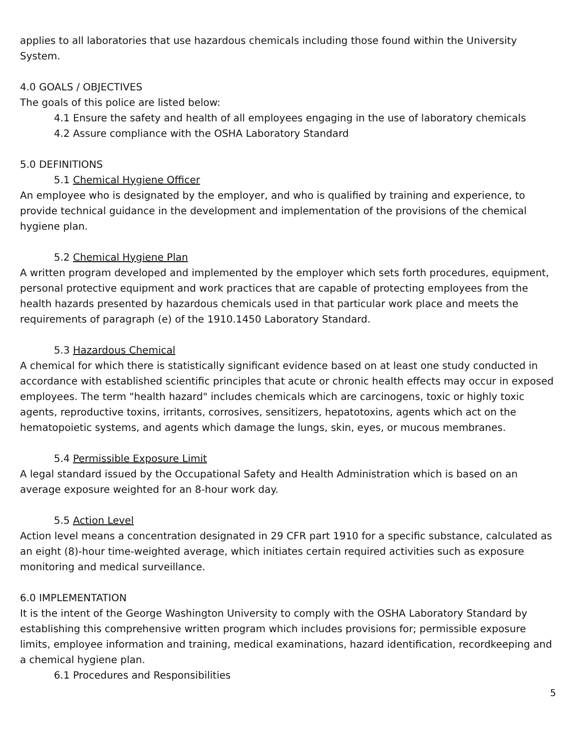applies to all laboratories that use hazardous chemicals including those found within the University System.
4.0 GOALS / OBJECTIVES
The goals of this police are listed below:
4.1 Ensure the safety and health of all employees engaging in the use of laboratory chemicals
4.2 Assure compliance with the OSHA Laboratory Standard
5.0 DEFINITIONS
5.1 Chemical Hygiene Officer
An employee who is designated by the employer, and who is qualified by training and experience, to provide technical guidance in the development and implementation of the provisions of the chemical hygiene plan.
5.2 Chemical Hygiene Plan
A written program developed and implemented by the employer which sets forth procedures, equipment, personal protective equipment and work practices that are capable of protecting employees from the health hazards presented by hazardous chemicals used in that particular work place and meets the requirements of paragraph (e) of the 1910.1450 Laboratory Standard.
5.3 Hazardous Chemical
A chemical for which there is statistically significant evidence based on at least one study conducted in accordance with established scientific principles that acute or chronic health effects may occur in exposed employees. The term "health hazard" includes chemicals which are carcinogens, toxic or highly toxic agents, reproductive toxins, irritants, corrosives, sensitizers, hepatotoxins, agents which act on the hematopoietic systems, and agents which damage the lungs, skin, eyes, or mucous membranes.
5.4 Permissible Exposure Limit
A legal standard issued by the Occupational Safety and Health Administration which is based on an average exposure weighted for an 8-hour work day.
5.5 Action Level
Action level means a concentration designated in 29 CFR part 1910 for a specific substance, calculated as an eight (8)-hour time-weighted average, which initiates certain required activities such as exposure monitoring and medical surveillance.
6.0 IMPLEMENTATION
It is the intent of the George Washington University to comply with the OSHA Laboratory Standard by establishing this comprehensive written program which includes provisions for; permissible exposure limits, employee information and training, medical examinations, hazard identification, recordkeeping and a chemical hygiene plan.
6.1 Procedures and Responsibilities
5